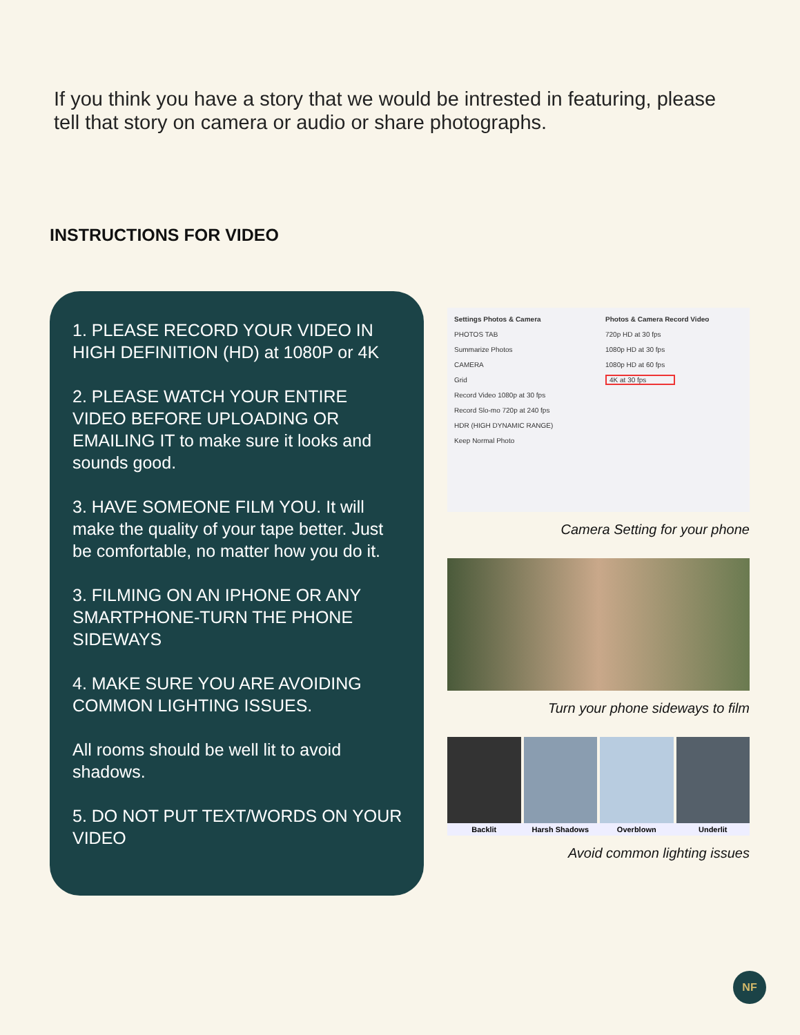If you think you have a story that we would be intrested in featuring, please tell that story on camera or audio or share photographs.
INSTRUCTIONS FOR VIDEO
1. PLEASE RECORD YOUR VIDEO IN HIGH DEFINITION (HD) at 1080P or 4K
2. PLEASE WATCH YOUR ENTIRE VIDEO BEFORE UPLOADING OR EMAILING IT to make sure it looks and sounds good.
3. HAVE SOMEONE FILM YOU. It will make the quality of your tape better. Just be comfortable, no matter how you do it.
3. FILMING ON AN IPHONE OR ANY SMARTPHONE-TURN THE PHONE SIDEWAYS
4. MAKE SURE YOU ARE AVOIDING COMMON LIGHTING ISSUES.
All rooms should be well lit to avoid shadows.
5. DO NOT PUT TEXT/WORDS ON YOUR VIDEO
Settings Photos & Camera
PHOTOS TAB
Summarize Photos
CAMERA
Grid
Record Video 1080p at 30 fps
Record Slo-mo 720p at 240 fps
HDR (HIGH DYNAMIC RANGE)
Keep Normal Photo
Photos & Camera Record Video
720p HD at 30 fps
1080p HD at 30 fps
1080p HD at 60 fps
4K at 30 fps
Camera Setting for your phone
Turn your phone sideways to film
Backlit Harsh Shadows Overblown Underlit
Avoid common lighting issues
NF